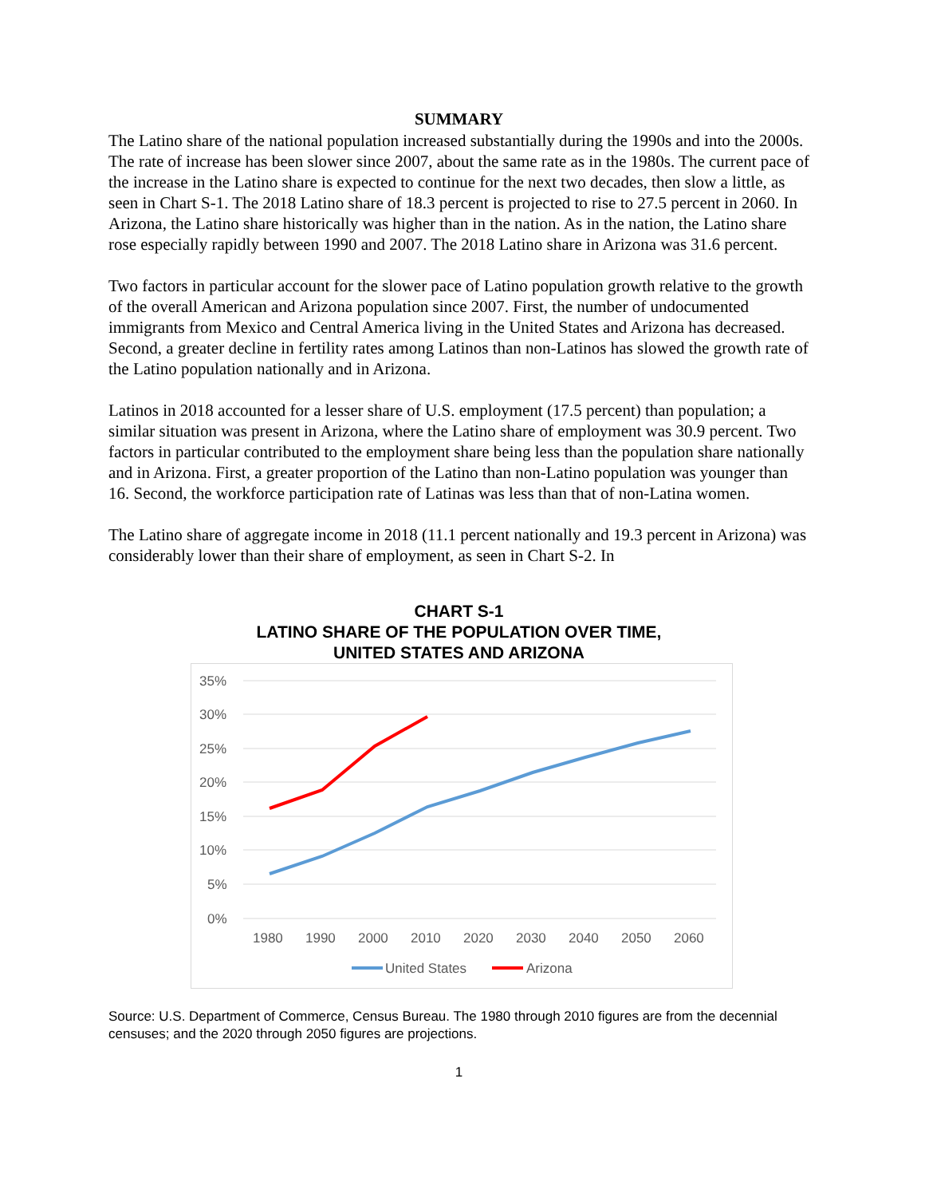SUMMARY
The Latino share of the national population increased substantially during the 1990s and into the 2000s. The rate of increase has been slower since 2007, about the same rate as in the 1980s. The current pace of the increase in the Latino share is expected to continue for the next two decades, then slow a little, as seen in Chart S-1. The 2018 Latino share of 18.3 percent is projected to rise to 27.5 percent in 2060. In Arizona, the Latino share historically was higher than in the nation. As in the nation, the Latino share rose especially rapidly between 1990 and 2007. The 2018 Latino share in Arizona was 31.6 percent.
Two factors in particular account for the slower pace of Latino population growth relative to the growth of the overall American and Arizona population since 2007. First, the number of undocumented immigrants from Mexico and Central America living in the United States and Arizona has decreased. Second, a greater decline in fertility rates among Latinos than non-Latinos has slowed the growth rate of the Latino population nationally and in Arizona.
Latinos in 2018 accounted for a lesser share of U.S. employment (17.5 percent) than population; a similar situation was present in Arizona, where the Latino share of employment was 30.9 percent. Two factors in particular contributed to the employment share being less than the population share nationally and in Arizona. First, a greater proportion of the Latino than non-Latino population was younger than 16. Second, the workforce participation rate of Latinas was less than that of non-Latina women.
The Latino share of aggregate income in 2018 (11.1 percent nationally and 19.3 percent in Arizona) was considerably lower than their share of employment, as seen in Chart S-2. In
CHART S-1
LATINO SHARE OF THE POPULATION OVER TIME,
UNITED STATES AND ARIZONA
35%
30%
25%
20%
15%
10%
5%
0%
1980
1990
2000
2010
2020
2030
2040
2050
2060
United States
Arizona
Source: U.S. Department of Commerce, Census Bureau. The 1980 through 2010 figures are from the decennial censuses; and the 2020 through 2050 figures are projections.
1